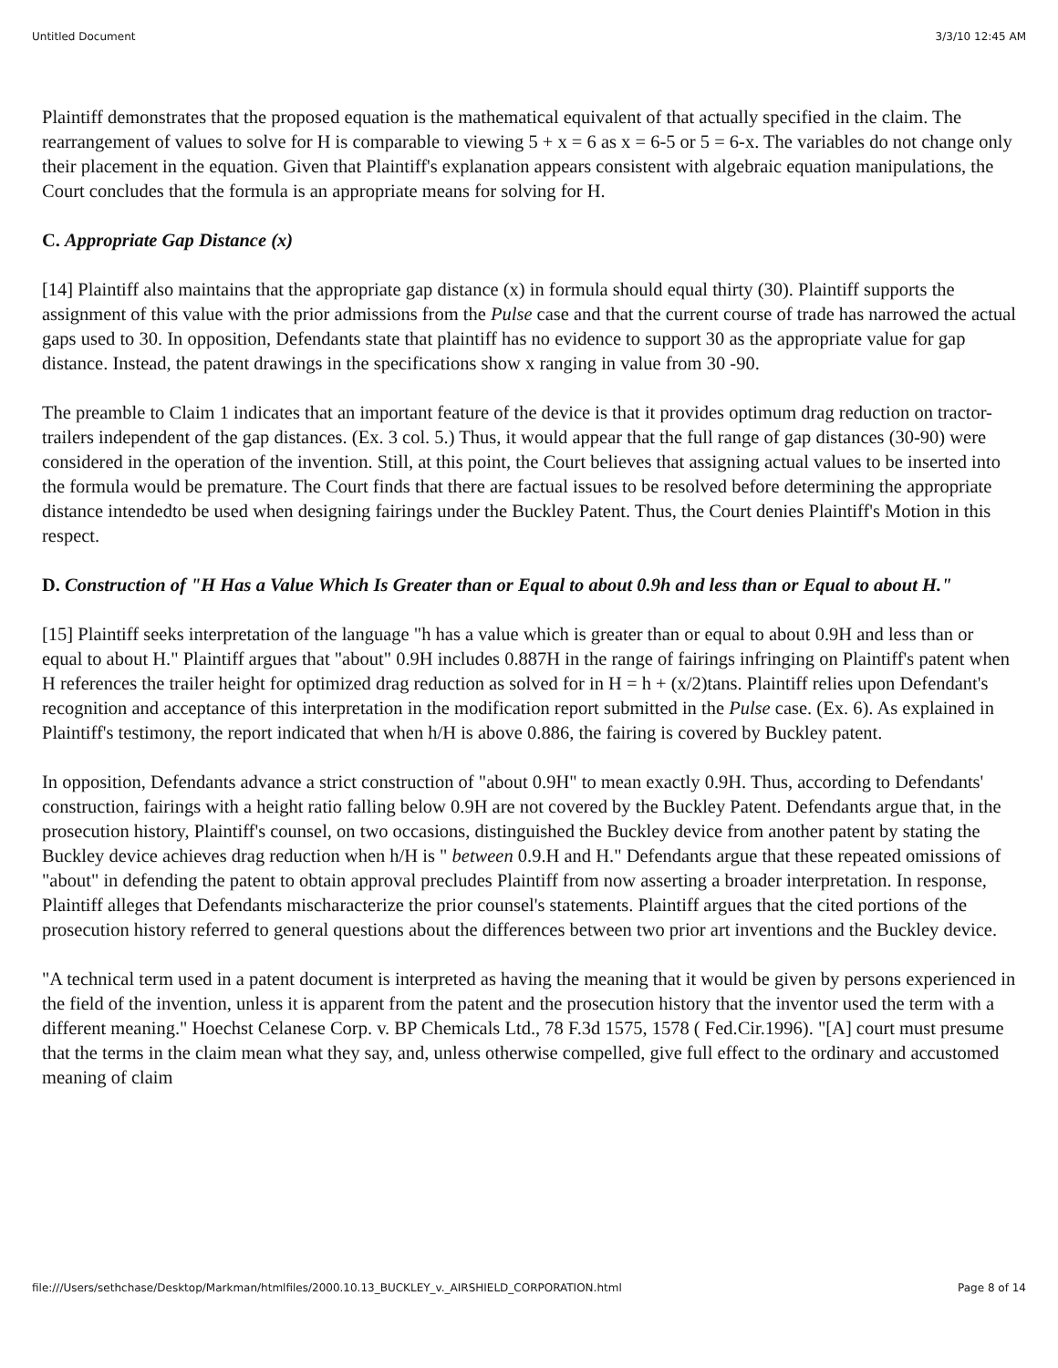Untitled Document 3/3/10 12:45 AM
Plaintiff demonstrates that the proposed equation is the mathematical equivalent of that actually specified in the claim. The rearrangement of values to solve for H is comparable to viewing 5 + x = 6 as x = 6-5 or 5 = 6-x. The variables do not change only their placement in the equation. Given that Plaintiff's explanation appears consistent with algebraic equation manipulations, the Court concludes that the formula is an appropriate means for solving for H.
C. Appropriate Gap Distance (x)
[14] Plaintiff also maintains that the appropriate gap distance (x) in formula should equal thirty (30). Plaintiff supports the assignment of this value with the prior admissions from the Pulse case and that the current course of trade has narrowed the actual gaps used to 30. In opposition, Defendants state that plaintiff has no evidence to support 30 as the appropriate value for gap distance. Instead, the patent drawings in the specifications show x ranging in value from 30 -90.
The preamble to Claim 1 indicates that an important feature of the device is that it provides optimum drag reduction on tractor-trailers independent of the gap distances. (Ex. 3 col. 5.) Thus, it would appear that the full range of gap distances (30-90) were considered in the operation of the invention. Still, at this point, the Court believes that assigning actual values to be inserted into the formula would be premature. The Court finds that there are factual issues to be resolved before determining the appropriate distance intendedto be used when designing fairings under the Buckley Patent. Thus, the Court denies Plaintiff's Motion in this respect.
D. Construction of "H Has a Value Which Is Greater than or Equal to about 0.9h and less than or Equal to about H."
[15] Plaintiff seeks interpretation of the language "h has a value which is greater than or equal to about 0.9H and less than or equal to about H." Plaintiff argues that "about" 0.9H includes 0.887H in the range of fairings infringing on Plaintiff's patent when H references the trailer height for optimized drag reduction as solved for in H = h + (x/2)tans. Plaintiff relies upon Defendant's recognition and acceptance of this interpretation in the modification report submitted in the Pulse case. (Ex. 6). As explained in Plaintiff's testimony, the report indicated that when h/H is above 0.886, the fairing is covered by Buckley patent.
In opposition, Defendants advance a strict construction of "about 0.9H" to mean exactly 0.9H. Thus, according to Defendants' construction, fairings with a height ratio falling below 0.9H are not covered by the Buckley Patent. Defendants argue that, in the prosecution history, Plaintiff's counsel, on two occasions, distinguished the Buckley device from another patent by stating the Buckley device achieves drag reduction when h/H is " between 0.9.H and H." Defendants argue that these repeated omissions of "about" in defending the patent to obtain approval precludes Plaintiff from now asserting a broader interpretation. In response, Plaintiff alleges that Defendants mischaracterize the prior counsel's statements. Plaintiff argues that the cited portions of the prosecution history referred to general questions about the differences between two prior art inventions and the Buckley device.
"A technical term used in a patent document is interpreted as having the meaning that it would be given by persons experienced in the field of the invention, unless it is apparent from the patent and the prosecution history that the inventor used the term with a different meaning." Hoechst Celanese Corp. v. BP Chemicals Ltd., 78 F.3d 1575, 1578 ( Fed.Cir.1996). "[A] court must presume that the terms in the claim mean what they say, and, unless otherwise compelled, give full effect to the ordinary and accustomed meaning of claim
file:///Users/sethchase/Desktop/Markman/htmlfiles/2000.10.13_BUCKLEY_v._AIRSHIELD_CORPORATION.html Page 8 of 14